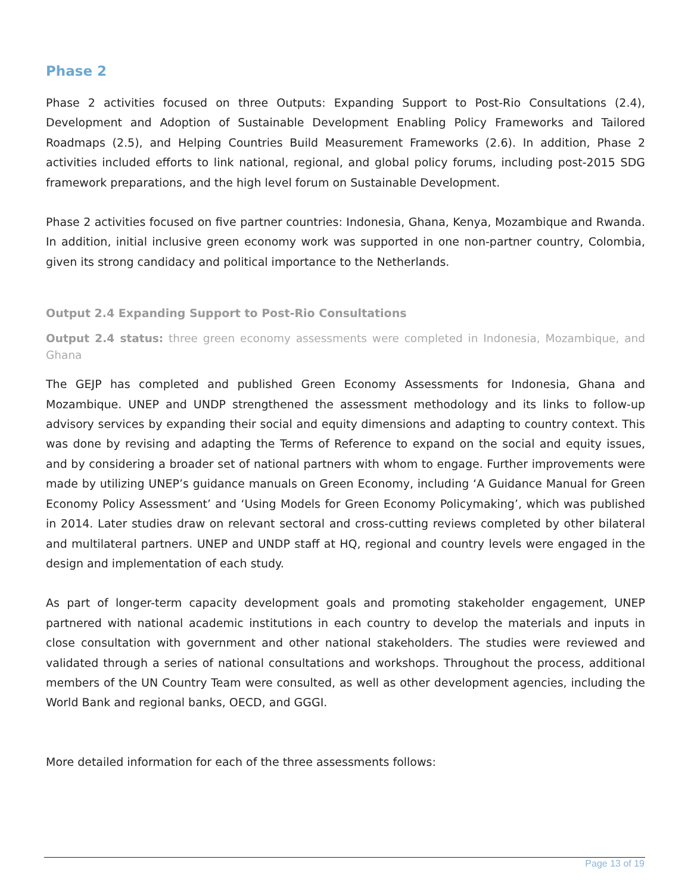Phase 2
Phase 2 activities focused on three Outputs: Expanding Support to Post-Rio Consultations (2.4), Development and Adoption of Sustainable Development Enabling Policy Frameworks and Tailored Roadmaps (2.5), and Helping Countries Build Measurement Frameworks (2.6). In addition, Phase 2 activities included efforts to link national, regional, and global policy forums, including post-2015 SDG framework preparations, and the high level forum on Sustainable Development.
Phase 2 activities focused on five partner countries: Indonesia, Ghana, Kenya, Mozambique and Rwanda. In addition, initial inclusive green economy work was supported in one non-partner country, Colombia, given its strong candidacy and political importance to the Netherlands.
Output 2.4 Expanding Support to Post-Rio Consultations
Output 2.4 status: three green economy assessments were completed in Indonesia, Mozambique, and Ghana
The GEJP has completed and published Green Economy Assessments for Indonesia, Ghana and Mozambique. UNEP and UNDP strengthened the assessment methodology and its links to follow-up advisory services by expanding their social and equity dimensions and adapting to country context. This was done by revising and adapting the Terms of Reference to expand on the social and equity issues, and by considering a broader set of national partners with whom to engage. Further improvements were made by utilizing UNEP’s guidance manuals on Green Economy, including ‘A Guidance Manual for Green Economy Policy Assessment’ and ‘Using Models for Green Economy Policymaking’, which was published in 2014. Later studies draw on relevant sectoral and cross-cutting reviews completed by other bilateral and multilateral partners. UNEP and UNDP staff at HQ, regional and country levels were engaged in the design and implementation of each study.
As part of longer-term capacity development goals and promoting stakeholder engagement, UNEP partnered with national academic institutions in each country to develop the materials and inputs in close consultation with government and other national stakeholders. The studies were reviewed and validated through a series of national consultations and workshops. Throughout the process, additional members of the UN Country Team were consulted, as well as other development agencies, including the World Bank and regional banks, OECD, and GGGI.
More detailed information for each of the three assessments follows:
Page 13 of 19